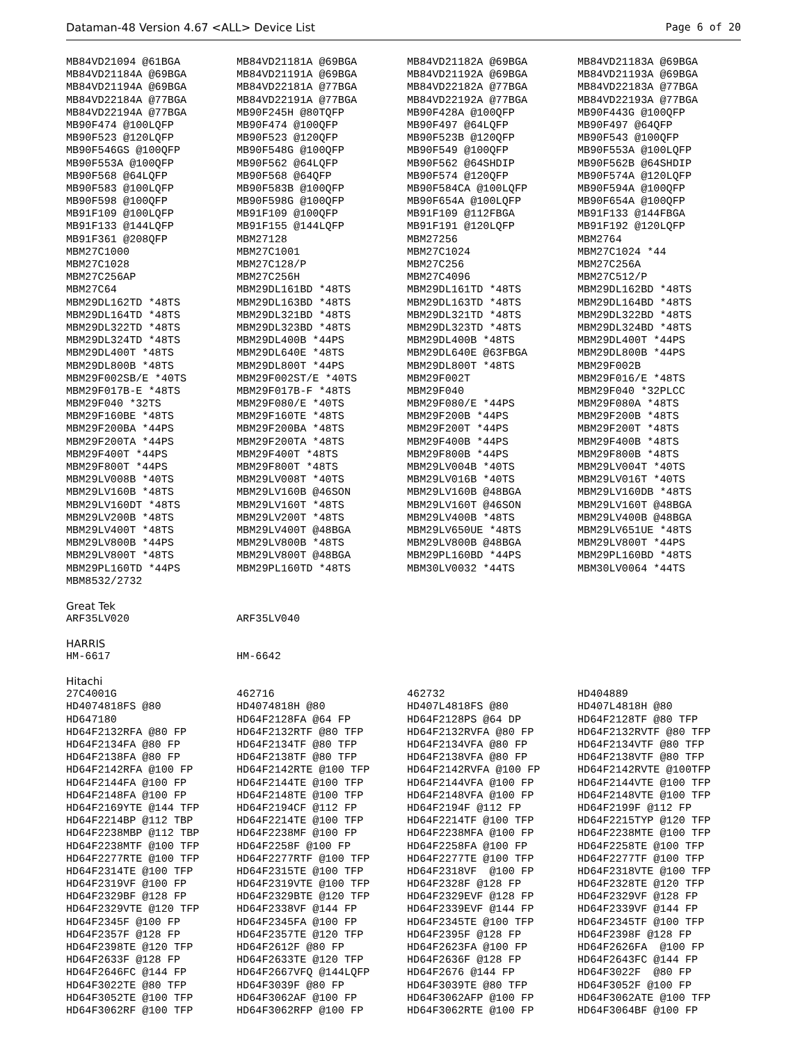Dataman-48 Version 4.67 <ALL> Device List Page 6 of 20
| MB84VD21094 @61BGA | MB84VD21181A @69BGA | MB84VD21182A @69BGA | MB84VD21183A @69BGA |
| MB84VD21184A @69BGA | MB84VD21191A @69BGA | MB84VD21192A @69BGA | MB84VD21193A @69BGA |
| MB84VD21194A @69BGA | MB84VD22181A @77BGA | MB84VD22182A @77BGA | MB84VD22183A @77BGA |
| MB84VD22184A @77BGA | MB84VD22191A @77BGA | MB84VD22192A @77BGA | MB84VD22193A @77BGA |
| MB84VD22194A @77BGA | MB90F245H @80TQFP | MB90F428A @100QFP | MB90F443G @100QFP |
| MB90F474 @100LQFP | MB90F474 @100QFP | MB90F497 @64LQFP | MB90F497 @64QFP |
| MB90F523 @120LQFP | MB90F523 @120QFP | MB90F523B @120QFP | MB90F543 @100QFP |
| MB90F546GS @100QFP | MB90F548G @100QFP | MB90F549 @100QFP | MB90F553A @100LQFP |
| MB90F553A @100QFP | MB90F562 @64LQFP | MB90F562 @64SHDIP | MB90F562B @64SHDIP |
| MB90F568 @64LQFP | MB90F568 @64QFP | MB90F574 @120QFP | MB90F574A @120LQFP |
| MB90F583 @100LQFP | MB90F583B @100QFP | MB90F584CA @100LQFP | MB90F594A @100QFP |
| MB90F598 @100QFP | MB90F598G @100QFP | MB90F654A @100LQFP | MB90F654A @100QFP |
| MB91F109 @100LQFP | MB91F109 @100QFP | MB91F109 @112FBGA | MB91F133 @144FBGA |
| MB91F133 @144LQFP | MB91F155 @144LQFP | MB91F191 @120LQFP | MB91F192 @120LQFP |
| MB91F361 @208QFP | MBM27128 | MBM27256 | MBM2764 |
| MBM27C1000 | MBM27C1001 | MBM27C1024 | MBM27C1024 *44 |
| MBM27C1028 | MBM27C128/P | MBM27C256 | MBM27C256A |
| MBM27C256AP | MBM27C256H | MBM27C4096 | MBM27C512/P |
| MBM27C64 | MBM29DL161BD *48TS | MBM29DL161TD *48TS | MBM29DL162BD *48TS |
| MBM29DL162TD *48TS | MBM29DL163BD *48TS | MBM29DL163TD *48TS | MBM29DL164BD *48TS |
| MBM29DL164TD *48TS | MBM29DL321BD *48TS | MBM29DL321TD *48TS | MBM29DL322BD *48TS |
| MBM29DL322TD *48TS | MBM29DL323BD *48TS | MBM29DL323TD *48TS | MBM29DL324BD *48TS |
| MBM29DL324TD *48TS | MBM29DL400B *44PS | MBM29DL400B *48TS | MBM29DL400T *44PS |
| MBM29DL400T *48TS | MBM29DL640E *48TS | MBM29DL640E @63FBGA | MBM29DL800B *44PS |
| MBM29DL800B *48TS | MBM29DL800T *44PS | MBM29DL800T *48TS | MBM29F002B |
| MBM29F002SB/E *40TS | MBM29F002ST/E *40TS | MBM29F002T | MBM29F016/E *48TS |
| MBM29F017B-E *48TS | MBM29F017B-F *48TS | MBM29F040 | MBM29F040 *32PLCC |
| MBM29F040 *32TS | MBM29F080/E *40TS | MBM29F080/E *44PS | MBM29F080A *48TS |
| MBM29F160BE *48TS | MBM29F160TE *48TS | MBM29F200B *44PS | MBM29F200B *48TS |
| MBM29F200BA *44PS | MBM29F200BA *48TS | MBM29F200T *44PS | MBM29F200T *48TS |
| MBM29F200TA *44PS | MBM29F200TA *48TS | MBM29F400B *44PS | MBM29F400B *48TS |
| MBM29F400T *44PS | MBM29F400T *48TS | MBM29F800B *44PS | MBM29F800B *48TS |
| MBM29F800T *44PS | MBM29F800T *48TS | MBM29LV004B *40TS | MBM29LV004T *40TS |
| MBM29LV008B *40TS | MBM29LV008T *40TS | MBM29LV016B *40TS | MBM29LV016T *40TS |
| MBM29LV160B *48TS | MBM29LV160B @46SON | MBM29LV160B @48BGA | MBM29LV160DB *48TS |
| MBM29LV160DT *48TS | MBM29LV160T *48TS | MBM29LV160T @46SON | MBM29LV160T @48BGA |
| MBM29LV200B *48TS | MBM29LV200T *48TS | MBM29LV400B *48TS | MBM29LV400B @48BGA |
| MBM29LV400T *48TS | MBM29LV400T @48BGA | MBM29LV650UE *48TS | MBM29LV651UE *48TS |
| MBM29LV800B *44PS | MBM29LV800B *48TS | MBM29LV800B @48BGA | MBM29LV800T *44PS |
| MBM29LV800T *48TS | MBM29LV800T @48BGA | MBM29PL160BD *44PS | MBM29PL160BD *48TS |
| MBM29PL160TD *44PS | MBM29PL160TD *48TS | MBM30LV0032 *44TS | MBM30LV0064 *44TS |
| MBM8532/2732 | | | |
Great Tek
| ARF35LV020 | ARF35LV040 | | |
HARRIS
| HM-6617 | HM-6642 | | |
Hitachi
| 27C4001G | 462716 | 462732 | HD404889 |
| HD4074818FS @80 | HD4074818H @80 | HD407L4818FS @80 | HD407L4818H @80 |
| HD647180 | HD64F2128FA @64 FP | HD64F2128PS @64 DP | HD64F2128TF @80 TFP |
| HD64F2132RFA @80 FP | HD64F2132RTF @80 TFP | HD64F2132RVFA @80 FP | HD64F2132RVTF @80 TFP |
| HD64F2134FA @80 FP | HD64F2134TF @80 TFP | HD64F2134VFA @80 FP | HD64F2134VTF @80 TFP |
| HD64F2138FA @80 FP | HD64F2138TF @80 TFP | HD64F2138VFA @80 FP | HD64F2138VTF @80 TFP |
| HD64F2142RFA @100 FP | HD64F2142RTE @100 TFP | HD64F2142RVFA @100 FP | HD64F2142RVTE @100TFP |
| HD64F2144FA @100 FP | HD64F2144TE @100 TFP | HD64F2144VFA @100 FP | HD64F2144VTE @100 TFP |
| HD64F2148FA @100 FP | HD64F2148TE @100 TFP | HD64F2148VFA @100 FP | HD64F2148VTE @100 TFP |
| HD64F2169YTE @144 TFP | HD64F2194CF @112 FP | HD64F2194F @112 FP | HD64F2199F @112 FP |
| HD64F2214BP @112 TBP | HD64F2214TE @100 TFP | HD64F2214TF @100 TFP | HD64F2215TYP @120 TFP |
| HD64F2238MBP @112 TBP | HD64F2238MF @100 FP | HD64F2238MFA @100 FP | HD64F2238MTE @100 TFP |
| HD64F2238MTF @100 TFP | HD64F2258F @100 FP | HD64F2258FA @100 FP | HD64F2258TE @100 TFP |
| HD64F2277RTE @100 TFP | HD64F2277RTF @100 TFP | HD64F2277TE @100 TFP | HD64F2277TF @100 TFP |
| HD64F2314TE @100 TFP | HD64F2315TE @100 TFP | HD64F2318VF @100 FP | HD64F2318VTE @100 TFP |
| HD64F2319VF @100 FP | HD64F2319VTE @100 TFP | HD64F2328F @128 FP | HD64F2328TE @120 TFP |
| HD64F2329BF @128 FP | HD64F2329BTE @120 TFP | HD64F2329EVF @128 FP | HD64F2329VF @128 FP |
| HD64F2329VTE @120 TFP | HD64F2338VF @144 FP | HD64F2339EVF @144 FP | HD64F2339VF @144 FP |
| HD64F2345F @100 FP | HD64F2345FA @100 FP | HD64F2345TE @100 TFP | HD64F2345TF @100 TFP |
| HD64F2357F @128 FP | HD64F2357TE @120 TFP | HD64F2395F @128 FP | HD64F2398F @128 FP |
| HD64F2398TE @120 TFP | HD64F2612F @80 FP | HD64F2623FA @100 FP | HD64F2626FA @100 FP |
| HD64F2633F @128 FP | HD64F2633TE @120 TFP | HD64F2636F @128 FP | HD64F2643FC @144 FP |
| HD64F2646FC @144 FP | HD64F2667VFQ @144LQFP | HD64F2676 @144 FP | HD64F3022F @80 FP |
| HD64F3022TE @80 TFP | HD64F3039F @80 FP | HD64F3039TE @80 TFP | HD64F3052F @100 FP |
| HD64F3052TE @100 TFP | HD64F3062AF @100 FP | HD64F3062AFP @100 FP | HD64F3062ATE @100 TFP |
| HD64F3062RF @100 TFP | HD64F3062RFP @100 FP | HD64F3062RTE @100 FP | HD64F3064BF @100 FP |